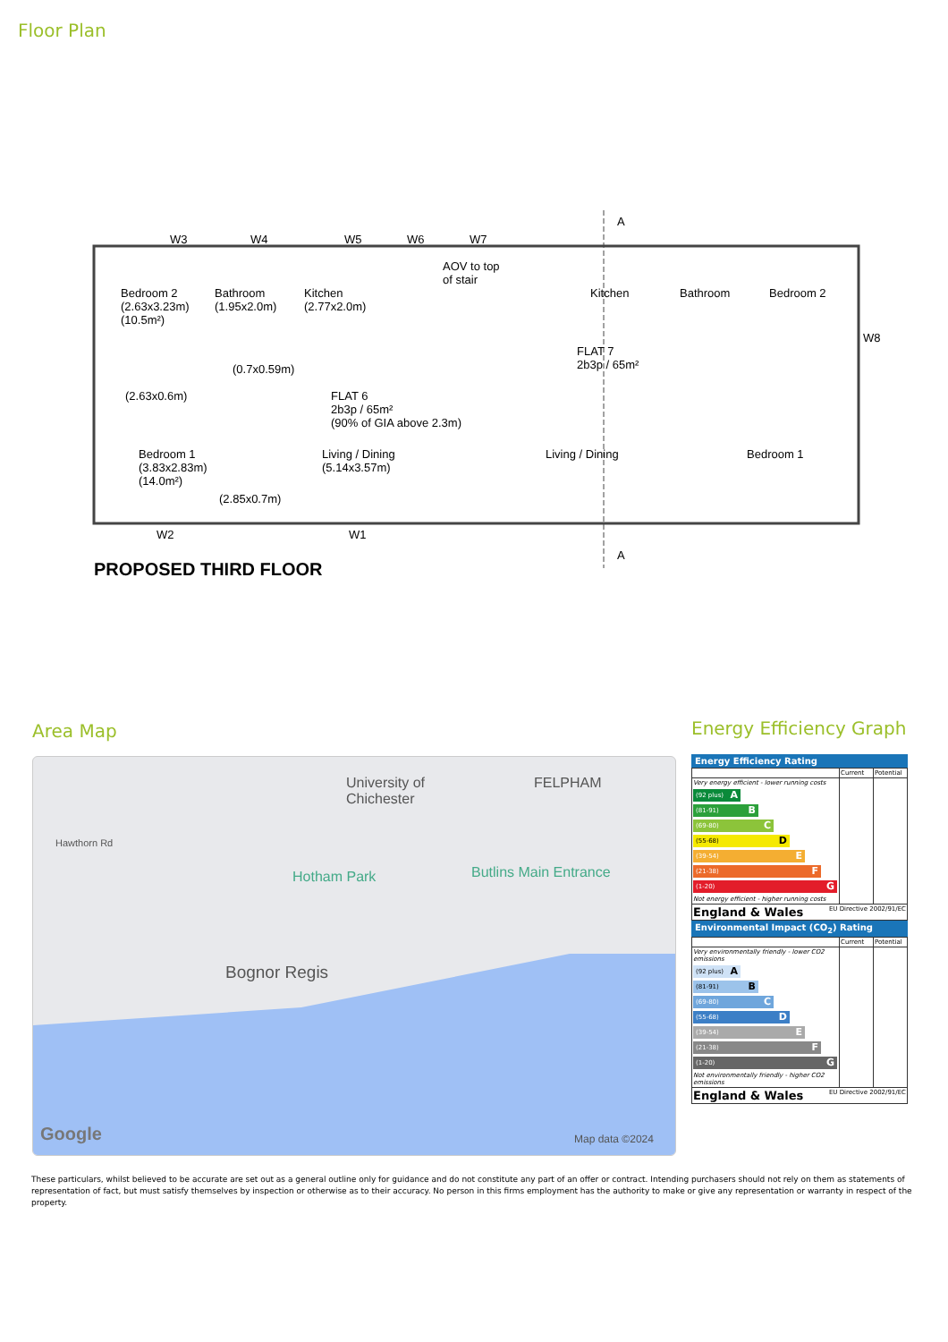Floor Plan
W3 W4 W5 W6 W7
A
Bedroom 2
(2.63x3.23m)
(10.5m²)
Bathroom
(1.95x2.0m)
Kitchen
(2.77x2.0m)
AOV to top
of stair
Kitchen Bathroom Bedroom 2
W8
FLAT 7
2b3p / 65m²
(0.7x0.59m)
(2.63x0.6m)
FLAT 6
2b3p / 65m²
(90% of GIA above 2.3m)
Bedroom 1
(3.83x2.83m)
(14.0m²)
Living / Dining
(5.14x3.57m)
Living / Dining Bedroom 1
(2.85x0.7m)
W2 W1
A
PROPOSED THIRD FLOOR
Area Map Energy Efficiency Graph
FELPHAM University of
Chichester
Hawthorn Rd
Hotham Park Butlins Main Entrance
Bognor Regis
Google Map data ©2024
Energy Efficiency Rating
| | Current | Potential |
| Very energy efficient - lower running costs (92 plus) A (81-91) B (69-80) C (55-68) D (39-54) E (21-38) F (1-20) G Not energy efficient - higher running costs | | |
| England & Wales EU Directive 2002/91/EC | | |
Environmental Impact (CO<sub>2</sub>) Rating
| | Current | Potential |
| Very environmentally friendly - lower CO2 emissions (92 plus) A (81-91) B (69-80) C (55-68) D (39-54) E (21-38) F (1-20) G Not environmentally friendly - higher CO2 emissions | | |
| England & Wales EU Directive 2002/91/EC | | |
These particulars, whilst believed to be accurate are set out as a general outline only for guidance and do not constitute any part of an offer or contract. Intending purchasers should not rely on them as statements of representation of fact, but must satisfy themselves by inspection or otherwise as to their accuracy. No person in this firms employment has the authority to make or give any representation or warranty in respect of the property.